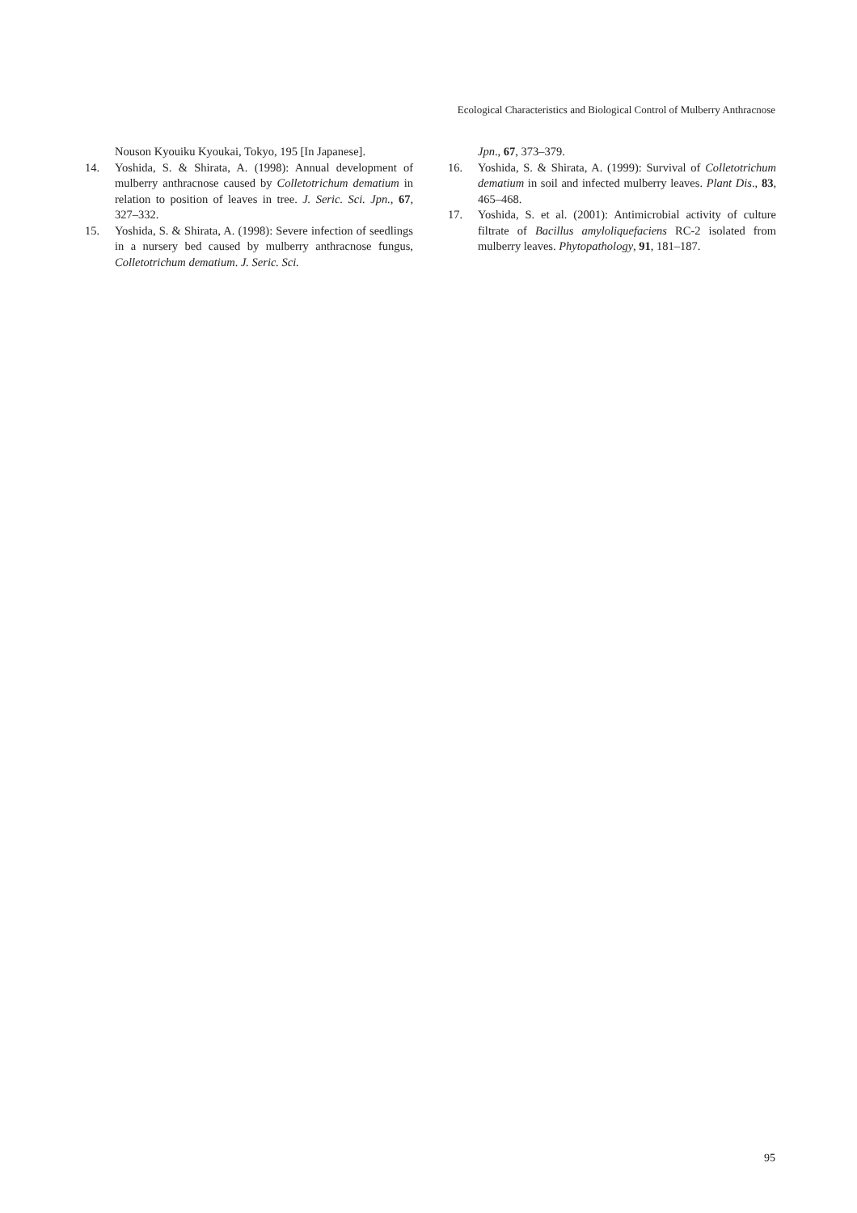Ecological Characteristics and Biological Control of Mulberry Anthracnose
Nouson Kyouiku Kyoukai, Tokyo, 195 [In Japanese].
14. Yoshida, S. & Shirata, A. (1998): Annual development of mulberry anthracnose caused by Colletotrichum dematium in relation to position of leaves in tree. J. Seric. Sci. Jpn., 67, 327–332.
15. Yoshida, S. & Shirata, A. (1998): Severe infection of seedlings in a nursery bed caused by mulberry anthracnose fungus, Colletotrichum dematium. J. Seric. Sci.
Jpn., 67, 373–379.
16. Yoshida, S. & Shirata, A. (1999): Survival of Colletotrichum dematium in soil and infected mulberry leaves. Plant Dis., 83, 465–468.
17. Yoshida, S. et al. (2001): Antimicrobial activity of culture filtrate of Bacillus amyloliquefaciens RC-2 isolated from mulberry leaves. Phytopathology, 91, 181–187.
95